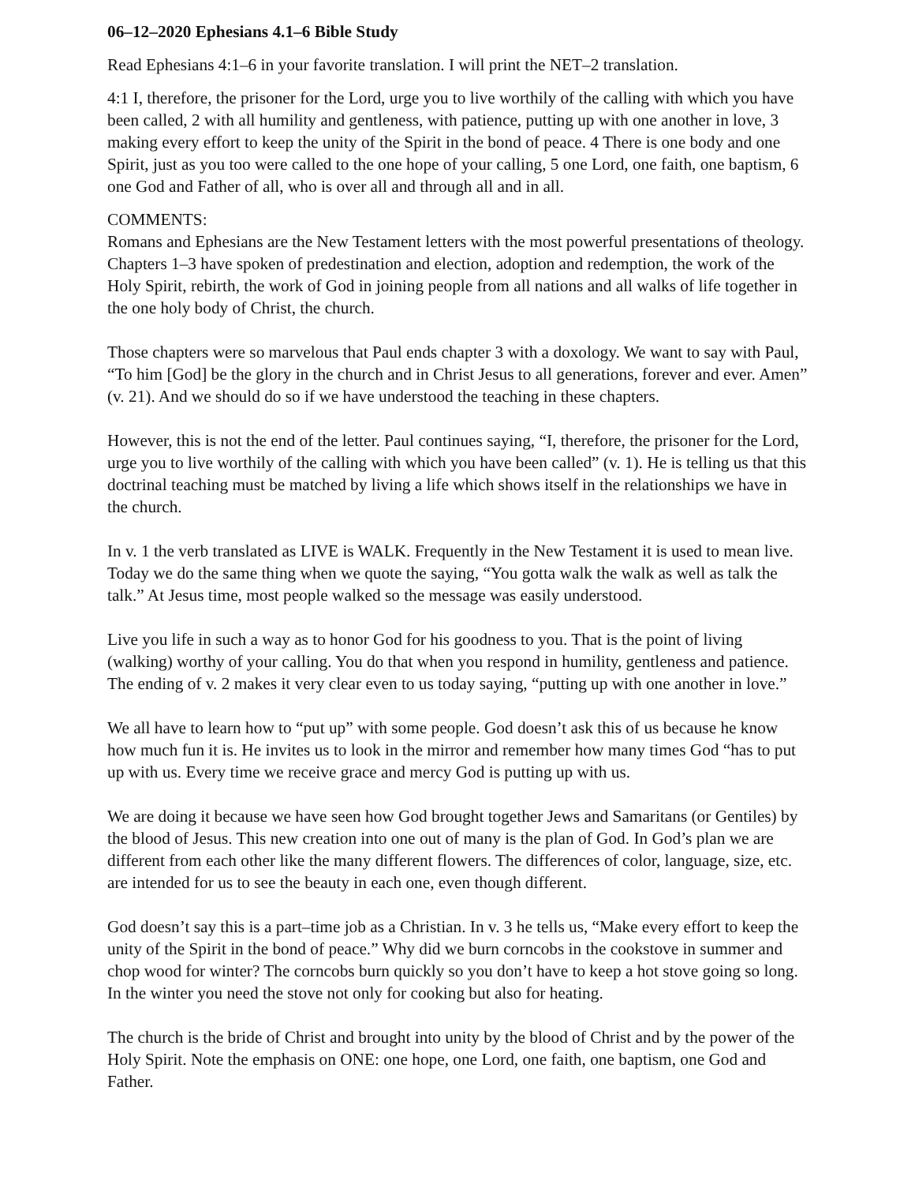06–12–2020 Ephesians 4.1–6 Bible Study
Read Ephesians 4:1–6 in your favorite translation. I will print the NET–2 translation.
4:1 I, therefore, the prisoner for the Lord, urge you to live worthily of the calling with which you have been called, 2 with all humility and gentleness, with patience, putting up with one another in love, 3 making every effort to keep the unity of the Spirit in the bond of peace. 4 There is one body and one Spirit, just as you too were called to the one hope of your calling, 5 one Lord, one faith, one baptism, 6 one God and Father of all, who is over all and through all and in all.
COMMENTS:
Romans and Ephesians are the New Testament letters with the most powerful presentations of theology. Chapters 1–3 have spoken of predestination and election, adoption and redemption, the work of the Holy Spirit, rebirth, the work of God in joining people from all nations and all walks of life together in the one holy body of Christ, the church.
Those chapters were so marvelous that Paul ends chapter 3 with a doxology. We want to say with Paul, “To him [God] be the glory in the church and in Christ Jesus to all generations, forever and ever. Amen” (v. 21). And we should do so if we have understood the teaching in these chapters.
However, this is not the end of the letter. Paul continues saying, “I, therefore, the prisoner for the Lord, urge you to live worthily of the calling with which you have been called” (v. 1). He is telling us that this doctrinal teaching must be matched by living a life which shows itself in the relationships we have in the church.
In v. 1 the verb translated as LIVE is WALK. Frequently in the New Testament it is used to mean live. Today we do the same thing when we quote the saying, “You gotta walk the walk as well as talk the talk.” At Jesus time, most people walked so the message was easily understood.
Live you life in such a way as to honor God for his goodness to you. That is the point of living (walking) worthy of your calling. You do that when you respond in humility, gentleness and patience. The ending of v. 2 makes it very clear even to us today saying, “putting up with one another in love.”
We all have to learn how to “put up” with some people. God doesn’t ask this of us because he know how much fun it is. He invites us to look in the mirror and remember how many times God “has to put up with us. Every time we receive grace and mercy God is putting up with us.
We are doing it because we have seen how God brought together Jews and Samaritans (or Gentiles) by the blood of Jesus. This new creation into one out of many is the plan of God. In God’s plan we are different from each other like the many different flowers. The differences of color, language, size, etc. are intended for us to see the beauty in each one, even though different.
God doesn’t say this is a part–time job as a Christian. In v. 3 he tells us, “Make every effort to keep the unity of the Spirit in the bond of peace.” Why did we burn corncobs in the cookstove in summer and chop wood for winter? The corncobs burn quickly so you don’t have to keep a hot stove going so long. In the winter you need the stove not only for cooking but also for heating.
The church is the bride of Christ and brought into unity by the blood of Christ and by the power of the Holy Spirit. Note the emphasis on ONE: one hope, one Lord, one faith, one baptism, one God and Father.